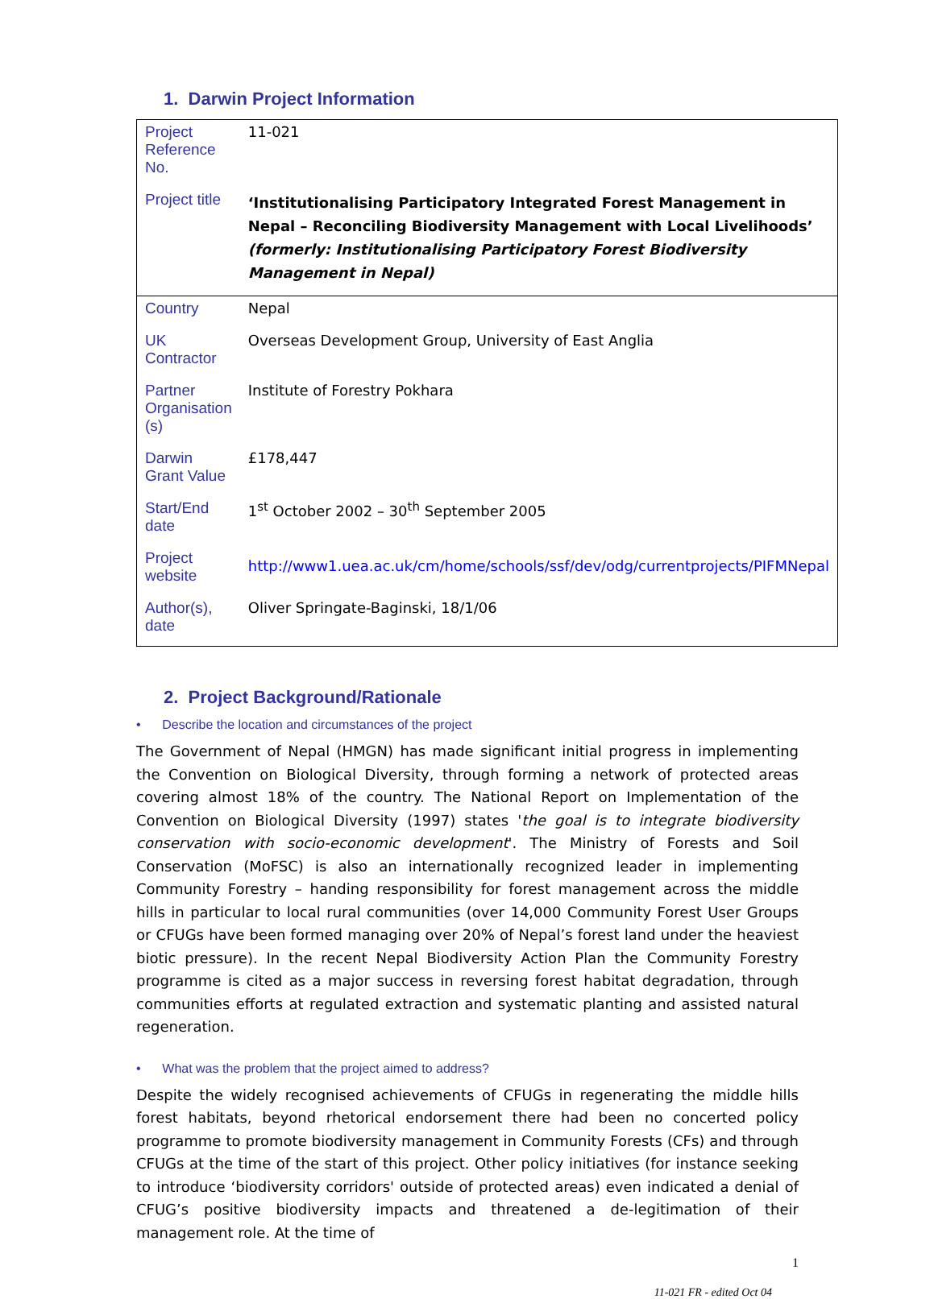1. Darwin Project Information
| Project Reference No. | 11-021 |
| Project title | ‘Institutionalising Participatory Integrated Forest Management in Nepal – Reconciling Biodiversity Management with Local Livelihoods’ (formerly: Institutionalising Participatory Forest Biodiversity Management in Nepal) |
| Country | Nepal |
| UK Contractor | Overseas Development Group, University of East Anglia |
| Partner Organisation (s) | Institute of Forestry Pokhara |
| Darwin Grant Value | £178,447 |
| Start/End date | 1<sup>st</sup> October 2002 – 30<sup>th</sup> September 2005 |
| Project website | http://www1.uea.ac.uk/cm/home/schools/ssf/dev/odg/currentprojects/PIFMNepal |
| Author(s), date | Oliver Springate-Baginski, 18/1/06 |
2. Project Background/Rationale
• Describe the location and circumstances of the project
The Government of Nepal (HMGN) has made significant initial progress in implementing the Convention on Biological Diversity, through forming a network of protected areas covering almost 18% of the country. The National Report on Implementation of the Convention on Biological Diversity (1997) states 'the goal is to integrate biodiversity conservation with socio-economic development'. The Ministry of Forests and Soil Conservation (MoFSC) is also an internationally recognized leader in implementing Community Forestry – handing responsibility for forest management across the middle hills in particular to local rural communities (over 14,000 Community Forest User Groups or CFUGs have been formed managing over 20% of Nepal’s forest land under the heaviest biotic pressure). In the recent Nepal Biodiversity Action Plan the Community Forestry programme is cited as a major success in reversing forest habitat degradation, through communities efforts at regulated extraction and systematic planting and assisted natural regeneration.
• What was the problem that the project aimed to address?
Despite the widely recognised achievements of CFUGs in regenerating the middle hills forest habitats, beyond rhetorical endorsement there had been no concerted policy programme to promote biodiversity management in Community Forests (CFs) and through CFUGs at the time of the start of this project. Other policy initiatives (for instance seeking to introduce ‘biodiversity corridors' outside of protected areas) even indicated a denial of CFUG’s positive biodiversity impacts and threatened a de-legitimation of their management role. At the time of
1
11-021 FR - edited Oct 04